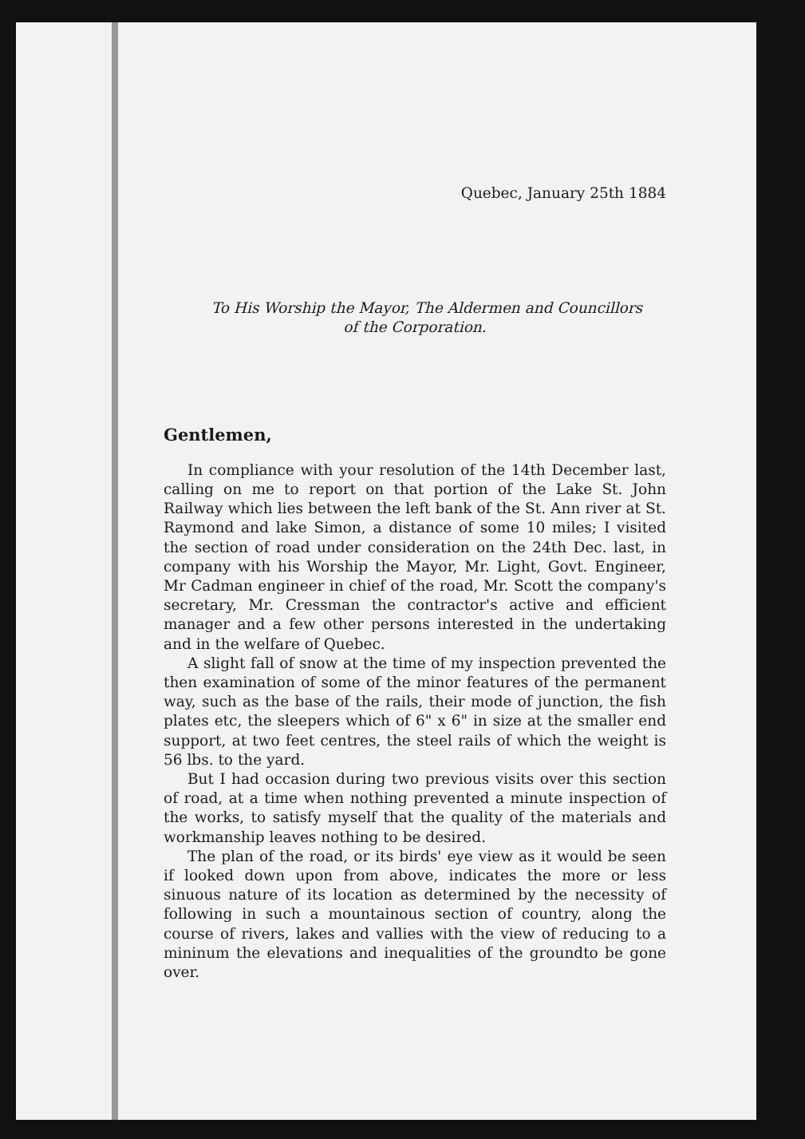Quebec, January 25th 1884
To His Worship the Mayor, The Aldermen and Councillors
of the Corporation.
Gentlemen,
In compliance with your resolution of the 14th December last, calling on me to report on that portion of the Lake St. John Railway which lies between the left bank of the St. Ann river at St. Raymond and lake Simon, a distance of some 10 miles; I visited the section of road under consideration on the 24th Dec. last, in company with his Worship the Mayor, Mr. Light, Govt. Engineer, Mr Cadman engineer in chief of the road, Mr. Scott the company's secretary, Mr. Cressman the contractor's active and efficient manager and a few other persons interested in the undertaking and in the welfare of Quebec.
A slight fall of snow at the time of my inspection prevented the then examination of some of the minor features of the permanent way, such as the base of the rails, their mode of junction, the fish plates etc, the sleepers which of 6" x 6" in size at the smaller end support, at two feet centres, the steel rails of which the weight is 56 lbs. to the yard.
But I had occasion during two previous visits over this section of road, at a time when nothing prevented a minute inspection of the works, to satisfy myself that the quality of the materials and workmanship leaves nothing to be desired.
The plan of the road, or its birds' eye view as it would be seen if looked down upon from above, indicates the more or less sinuous nature of its location as determined by the necessity of following in such a mountainous section of country, along the course of rivers, lakes and vallies with the view of reducing to a mininum the elevations and inequalities of the groundto be gone over.